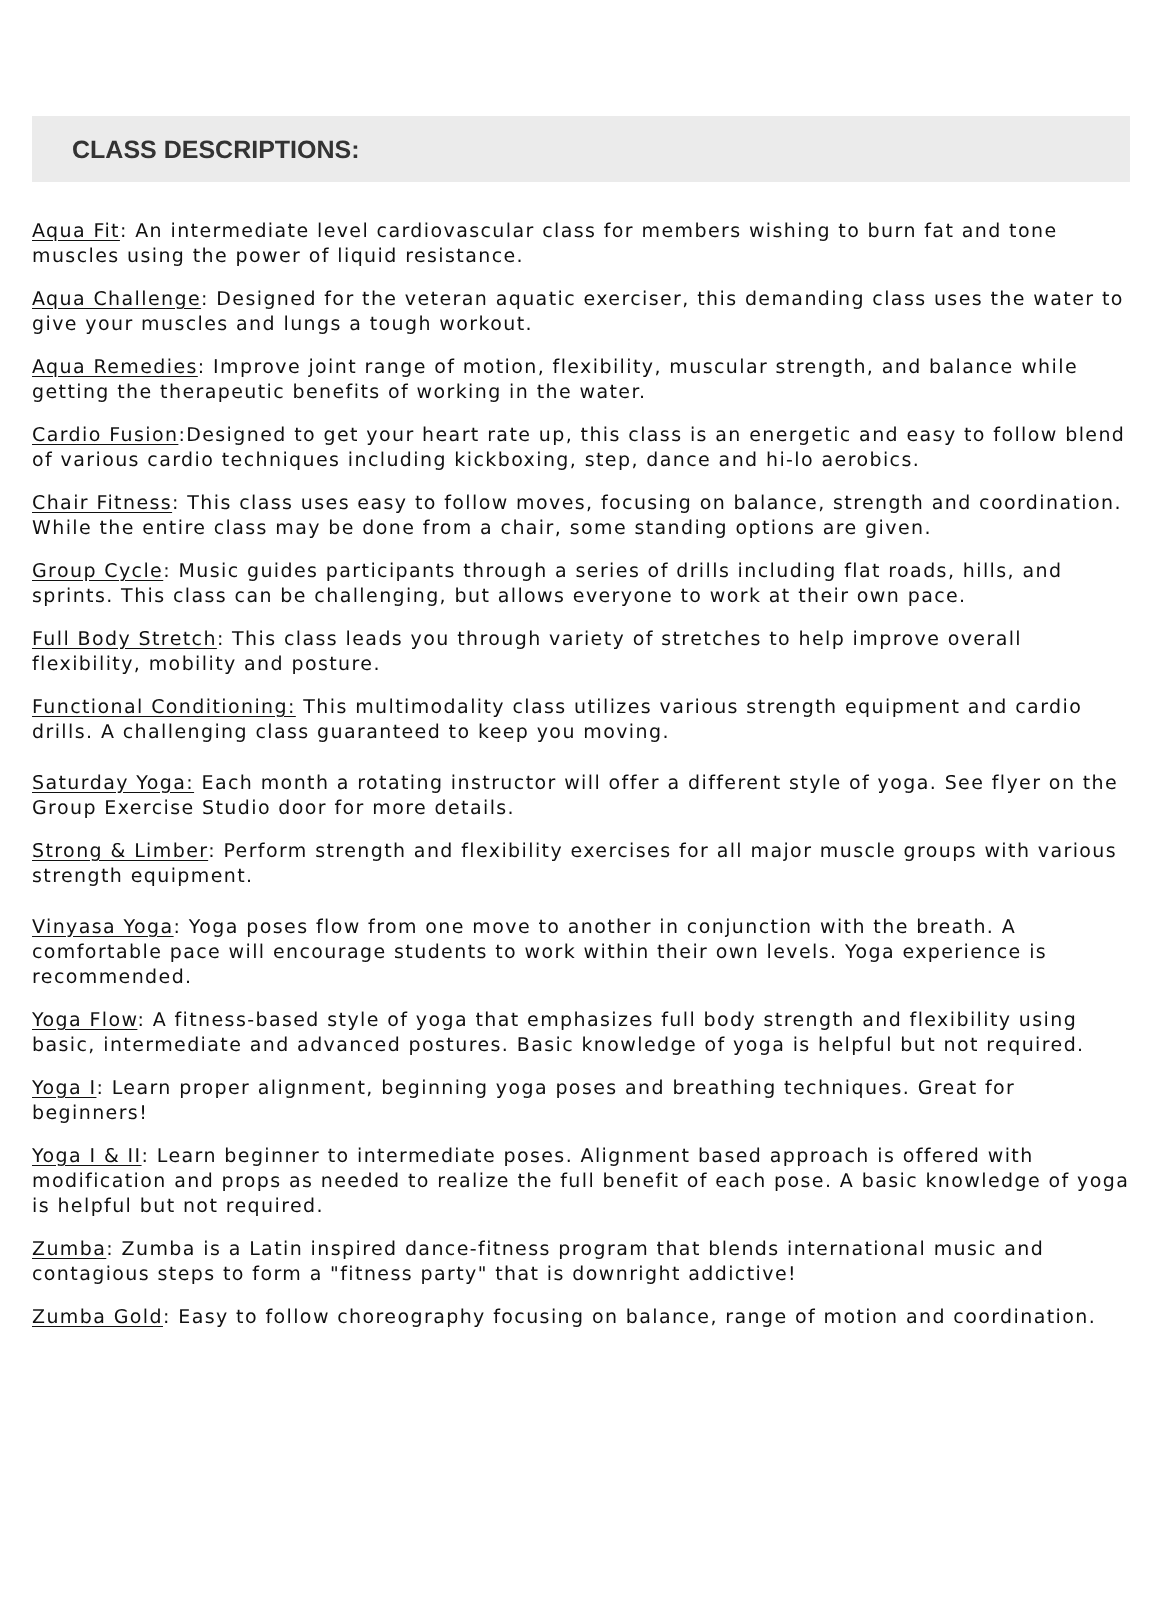CLASS DESCRIPTIONS:
Aqua Fit: An intermediate level cardiovascular class for members wishing to burn fat and tone muscles using the power of liquid resistance.
Aqua Challenge: Designed for the veteran aquatic exerciser, this demanding class uses the water to give your muscles and lungs a tough workout.
Aqua Remedies: Improve joint range of motion, flexibility, muscular strength, and balance while getting the therapeutic benefits of working in the water.
Cardio Fusion:Designed to get your heart rate up, this class is an energetic and easy to follow blend of various cardio techniques including kickboxing, step, dance and hi-lo aerobics.
Chair Fitness: This class uses easy to follow moves, focusing on balance, strength and coordination. While the entire class may be done from a chair, some standing options are given.
Group Cycle: Music guides participants through a series of drills including flat roads, hills, and sprints. This class can be challenging, but allows everyone to work at their own pace.
Full Body Stretch: This class leads you through variety of stretches to help improve overall flexibility, mobility and posture.
Functional Conditioning: This multimodality class utilizes various strength equipment and cardio drills. A challenging class guaranteed to keep you moving.
Saturday Yoga: Each month a rotating instructor will offer a different style of yoga. See flyer on the Group Exercise Studio door for more details.
Strong & Limber: Perform strength and flexibility exercises for all major muscle groups with various strength equipment.
Vinyasa Yoga: Yoga poses flow from one move to another in conjunction with the breath. A comfortable pace will encourage students to work within their own levels. Yoga experience is recommended.
Yoga Flow: A fitness-based style of yoga that emphasizes full body strength and flexibility using basic, intermediate and advanced postures. Basic knowledge of yoga is helpful but not required.
Yoga I: Learn proper alignment, beginning yoga poses and breathing techniques. Great for beginners!
Yoga I & II: Learn beginner to intermediate poses. Alignment based approach is offered with modification and props as needed to realize the full benefit of each pose. A basic knowledge of yoga is helpful but not required.
Zumba: Zumba is a Latin inspired dance-fitness program that blends international music and contagious steps to form a "fitness party" that is downright addictive!
Zumba Gold: Easy to follow choreography focusing on balance, range of motion and coordination.